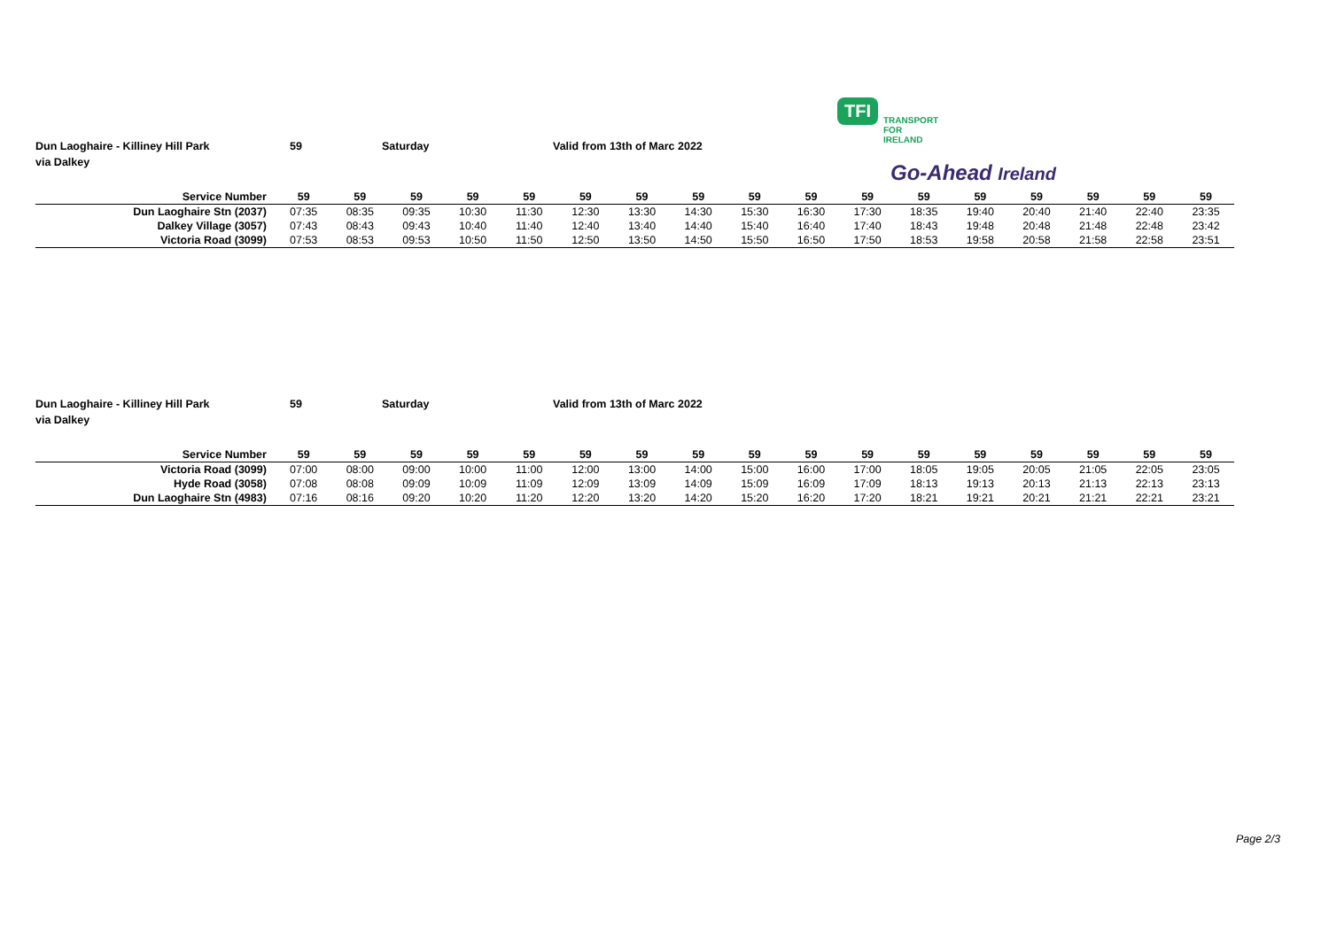TFI TRANSPORT
FOR
IRELAND Go-Ahead Ireland
Dun Laoghaire - Killiney Hill Park 59 Saturday Valid from 13th of Marc 2022
via Dalkey
| Service Number | 59 | 59 | 59 | 59 | 59 | 59 | 59 | 59 | 59 | 59 | 59 | 59 | 59 | 59 | 59 | 59 | 59 |
| --- | --- | --- | --- | --- | --- | --- | --- | --- | --- | --- | --- | --- | --- | --- | --- | --- | --- |
| Dun Laoghaire Stn (2037) | 07:35 | 08:35 | 09:35 | 10:30 | 11:30 | 12:30 | 13:30 | 14:30 | 15:30 | 16:30 | 17:30 | 18:35 | 19:40 | 20:40 | 21:40 | 22:40 | 23:35 |
| Dalkey Village (3057) | 07:43 | 08:43 | 09:43 | 10:40 | 11:40 | 12:40 | 13:40 | 14:40 | 15:40 | 16:40 | 17:40 | 18:43 | 19:48 | 20:48 | 21:48 | 22:48 | 23:42 |
| Victoria Road (3099) | 07:53 | 08:53 | 09:53 | 10:50 | 11:50 | 12:50 | 13:50 | 14:50 | 15:50 | 16:50 | 17:50 | 18:53 | 19:58 | 20:58 | 21:58 | 22:58 | 23:51 |
Dun Laoghaire - Killiney Hill Park 59 Saturday Valid from 13th of Marc 2022
via Dalkey
| Service Number | 59 | 59 | 59 | 59 | 59 | 59 | 59 | 59 | 59 | 59 | 59 | 59 | 59 | 59 | 59 | 59 | 59 |
| --- | --- | --- | --- | --- | --- | --- | --- | --- | --- | --- | --- | --- | --- | --- | --- | --- | --- |
| Victoria Road (3099) | 07:00 | 08:00 | 09:00 | 10:00 | 11:00 | 12:00 | 13:00 | 14:00 | 15:00 | 16:00 | 17:00 | 18:05 | 19:05 | 20:05 | 21:05 | 22:05 | 23:05 |
| Hyde Road (3058) | 07:08 | 08:08 | 09:09 | 10:09 | 11:09 | 12:09 | 13:09 | 14:09 | 15:09 | 16:09 | 17:09 | 18:13 | 19:13 | 20:13 | 21:13 | 22:13 | 23:13 |
| Dun Laoghaire Stn (4983) | 07:16 | 08:16 | 09:20 | 10:20 | 11:20 | 12:20 | 13:20 | 14:20 | 15:20 | 16:20 | 17:20 | 18:21 | 19:21 | 20:21 | 21:21 | 22:21 | 23:21 |
Page 2/3